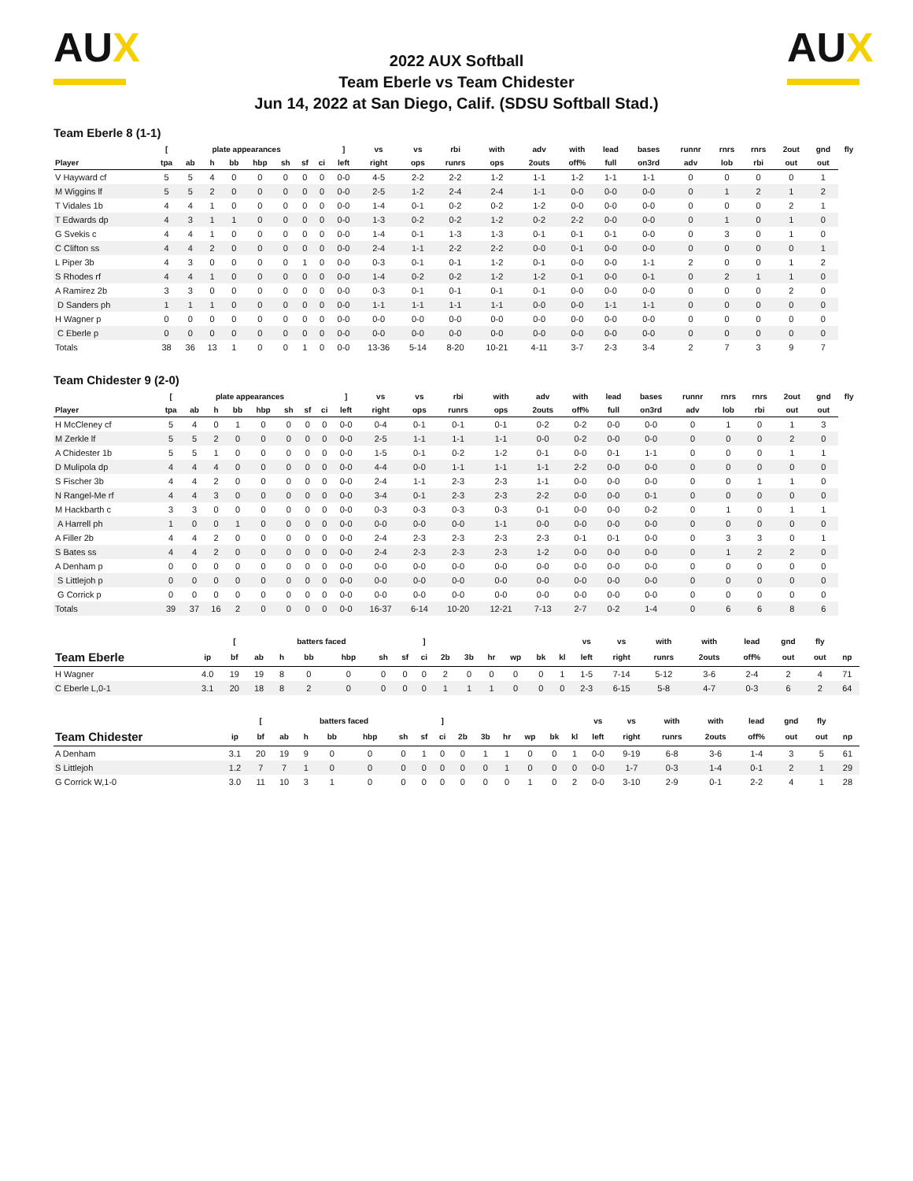AUX
2022 AUX Softball
Team Eberle vs Team Chidester
Jun 14, 2022 at San Diego, Calif. (SDSU Softball Stad.)
AUX
Team Eberle 8 (1-1)
| | [ | plate appearances | | | | | | | ] | vs | vs | rbi | with | adv | with | lead | bases | runnr | rnrs | rnrs | 2out | gnd | fly |
| --- | --- | --- | --- | --- | --- | --- | --- | --- | --- | --- | --- | --- | --- | --- | --- | --- | --- | --- | --- | --- | --- | --- | --- |
| Player | tpa | ab | h | bb | hbp | sh | sf | ci | left | right | ops | runrs | ops | 2outs | off% | full | on3rd | adv | lob | rbi | out | out | |
| V Hayward cf | 5 | 5 | 4 | 0 | 0 | 0 | 0 | 0 | 0-0 | 4-5 | 2-2 | 2-2 | 1-2 | 1-1 | 1-2 | 1-1 | 1-1 | 0 | 0 | 0 | 0 | 1 | |
| M Wiggins lf | 5 | 5 | 2 | 0 | 0 | 0 | 0 | 0 | 0-0 | 2-5 | 1-2 | 2-4 | 2-4 | 1-1 | 0-0 | 0-0 | 0-0 | 0 | 1 | 2 | 1 | 2 | |
| T Vidales 1b | 4 | 4 | 1 | 0 | 0 | 0 | 0 | 0 | 0-0 | 1-4 | 0-1 | 0-2 | 0-2 | 1-2 | 0-0 | 0-0 | 0-0 | 0 | 0 | 0 | 2 | 1 | |
| T Edwards dp | 4 | 3 | 1 | 1 | 0 | 0 | 0 | 0 | 0-0 | 1-3 | 0-2 | 0-2 | 1-2 | 0-2 | 2-2 | 0-0 | 0-0 | 0 | 1 | 0 | 1 | 0 | |
| G Svekis c | 4 | 4 | 1 | 0 | 0 | 0 | 0 | 0 | 0-0 | 1-4 | 0-1 | 1-3 | 1-3 | 0-1 | 0-1 | 0-1 | 0-0 | 0 | 3 | 0 | 1 | 0 | |
| C Clifton ss | 4 | 4 | 2 | 0 | 0 | 0 | 0 | 0 | 0-0 | 2-4 | 1-1 | 2-2 | 2-2 | 0-0 | 0-1 | 0-0 | 0-0 | 0 | 0 | 0 | 0 | 1 | |
| L Piper 3b | 4 | 3 | 0 | 0 | 0 | 0 | 1 | 0 | 0-0 | 0-3 | 0-1 | 0-1 | 1-2 | 0-1 | 0-0 | 0-0 | 1-1 | 2 | 0 | 0 | 1 | 2 | |
| S Rhodes rf | 4 | 4 | 1 | 0 | 0 | 0 | 0 | 0 | 0-0 | 1-4 | 0-2 | 0-2 | 1-2 | 1-2 | 0-1 | 0-0 | 0-1 | 0 | 2 | 1 | 1 | 0 | |
| A Ramirez 2b | 3 | 3 | 0 | 0 | 0 | 0 | 0 | 0 | 0-0 | 0-3 | 0-1 | 0-1 | 0-1 | 0-1 | 0-0 | 0-0 | 0-0 | 0 | 0 | 0 | 2 | 0 | |
| D Sanders ph | 1 | 1 | 1 | 0 | 0 | 0 | 0 | 0 | 0-0 | 1-1 | 1-1 | 1-1 | 1-1 | 0-0 | 0-0 | 1-1 | 1-1 | 0 | 0 | 0 | 0 | 0 | |
| H Wagner p | 0 | 0 | 0 | 0 | 0 | 0 | 0 | 0 | 0-0 | 0-0 | 0-0 | 0-0 | 0-0 | 0-0 | 0-0 | 0-0 | 0-0 | 0 | 0 | 0 | 0 | 0 | |
| C Eberle p | 0 | 0 | 0 | 0 | 0 | 0 | 0 | 0 | 0-0 | 0-0 | 0-0 | 0-0 | 0-0 | 0-0 | 0-0 | 0-0 | 0-0 | 0 | 0 | 0 | 0 | 0 | |
| Totals | 38 | 36 | 13 | 1 | 0 | 0 | 1 | 0 | 0-0 | 13-36 | 5-14 | 8-20 | 10-21 | 4-11 | 3-7 | 2-3 | 3-4 | 2 | 7 | 3 | 9 | 7 | |
Team Chidester 9 (2-0)
| | [ | plate appearances | | | | | | | ] | vs | vs | rbi | with | adv | with | lead | bases | runnr | rnrs | rnrs | 2out | gnd | fly |
| --- | --- | --- | --- | --- | --- | --- | --- | --- | --- | --- | --- | --- | --- | --- | --- | --- | --- | --- | --- | --- | --- | --- | --- |
| Player | tpa | ab | h | bb | hbp | sh | sf | ci | left | right | ops | runrs | ops | 2outs | off% | full | on3rd | adv | lob | rbi | out | out | |
| H McCleney cf | 5 | 4 | 0 | 1 | 0 | 0 | 0 | 0 | 0-0 | 0-4 | 0-1 | 0-1 | 0-1 | 0-2 | 0-2 | 0-0 | 0-0 | 0 | 1 | 0 | 1 | 3 | |
| M Zerkle lf | 5 | 5 | 2 | 0 | 0 | 0 | 0 | 0 | 0-0 | 2-5 | 1-1 | 1-1 | 1-1 | 0-0 | 0-2 | 0-0 | 0-0 | 0 | 0 | 0 | 2 | 0 | |
| A Chidester 1b | 5 | 5 | 1 | 0 | 0 | 0 | 0 | 0 | 0-0 | 1-5 | 0-1 | 0-2 | 1-2 | 0-1 | 0-0 | 0-1 | 1-1 | 0 | 0 | 0 | 1 | 1 | |
| D Mulipola dp | 4 | 4 | 4 | 0 | 0 | 0 | 0 | 0 | 0-0 | 4-4 | 0-0 | 1-1 | 1-1 | 1-1 | 2-2 | 0-0 | 0-0 | 0 | 0 | 0 | 0 | 0 | |
| S Fischer 3b | 4 | 4 | 2 | 0 | 0 | 0 | 0 | 0 | 0-0 | 2-4 | 1-1 | 2-3 | 2-3 | 1-1 | 0-0 | 0-0 | 0-0 | 0 | 0 | 1 | 1 | 0 | |
| N Rangel-Me rf | 4 | 4 | 3 | 0 | 0 | 0 | 0 | 0 | 0-0 | 3-4 | 0-1 | 2-3 | 2-3 | 2-2 | 0-0 | 0-0 | 0-1 | 0 | 0 | 0 | 0 | 0 | |
| M Hackbarth c | 3 | 3 | 0 | 0 | 0 | 0 | 0 | 0 | 0-0 | 0-3 | 0-3 | 0-3 | 0-3 | 0-1 | 0-0 | 0-0 | 0-2 | 0 | 1 | 0 | 1 | 1 | |
| A Harrell ph | 1 | 0 | 0 | 1 | 0 | 0 | 0 | 0 | 0-0 | 0-0 | 0-0 | 0-0 | 1-1 | 0-0 | 0-0 | 0-0 | 0-0 | 0 | 0 | 0 | 0 | 0 | |
| A Filler 2b | 4 | 4 | 2 | 0 | 0 | 0 | 0 | 0 | 0-0 | 2-4 | 2-3 | 2-3 | 2-3 | 2-3 | 0-1 | 0-1 | 0-0 | 0 | 3 | 3 | 0 | 1 | |
| S Bates ss | 4 | 4 | 2 | 0 | 0 | 0 | 0 | 0 | 0-0 | 2-4 | 2-3 | 2-3 | 2-3 | 1-2 | 0-0 | 0-0 | 0-0 | 0 | 1 | 2 | 2 | 0 | |
| A Denham p | 0 | 0 | 0 | 0 | 0 | 0 | 0 | 0 | 0-0 | 0-0 | 0-0 | 0-0 | 0-0 | 0-0 | 0-0 | 0-0 | 0-0 | 0 | 0 | 0 | 0 | 0 | |
| S Littlejoh p | 0 | 0 | 0 | 0 | 0 | 0 | 0 | 0 | 0-0 | 0-0 | 0-0 | 0-0 | 0-0 | 0-0 | 0-0 | 0-0 | 0-0 | 0 | 0 | 0 | 0 | 0 | |
| G Corrick p | 0 | 0 | 0 | 0 | 0 | 0 | 0 | 0 | 0-0 | 0-0 | 0-0 | 0-0 | 0-0 | 0-0 | 0-0 | 0-0 | 0-0 | 0 | 0 | 0 | 0 | 0 | |
| Totals | 39 | 37 | 16 | 2 | 0 | 0 | 0 | 0 | 0-0 | 16-37 | 6-14 | 10-20 | 12-21 | 7-13 | 2-7 | 0-2 | 1-4 | 0 | 6 | 6 | 8 | 6 | |
| | | [ | | batters faced | | | | | ] | | | | | | | vs | vs | with | with | lead | gnd | fly | |
| --- | --- | --- | --- | --- | --- | --- | --- | --- | --- | --- | --- | --- | --- | --- | --- | --- | --- | --- | --- | --- | --- | --- | --- |
| Team Eberle | ip | bf | ab | h | bb | hbp | sh | sf | ci | 2b | 3b | hr | wp | bk | kl | left | right | runrs | 2outs | off% | out | out | np |
| H Wagner | 4.0 | 19 | 19 | 8 | 0 | 0 | 0 | 0 | 0 | 2 | 0 | 0 | 0 | 0 | 1 | 1-5 | 7-14 | 5-12 | 3-6 | 2-4 | 2 | 4 | 71 |
| C Eberle L,0-1 | 3.1 | 20 | 18 | 8 | 2 | 0 | 0 | 0 | 0 | 1 | 1 | 1 | 0 | 0 | 0 | 2-3 | 6-15 | 5-8 | 4-7 | 0-3 | 6 | 2 | 64 |
| | | [ | | batters faced | | | | | ] | | | | | | | vs | vs | with | with | lead | gnd | fly | |
| --- | --- | --- | --- | --- | --- | --- | --- | --- | --- | --- | --- | --- | --- | --- | --- | --- | --- | --- | --- | --- | --- | --- | --- |
| Team Chidester | ip | bf | ab | h | bb | hbp | sh | sf | ci | 2b | 3b | hr | wp | bk | kl | left | right | runrs | 2outs | off% | out | out | np |
| A Denham | 3.1 | 20 | 19 | 9 | 0 | 0 | 0 | 1 | 0 | 0 | 1 | 1 | 0 | 0 | 1 | 0-0 | 9-19 | 6-8 | 3-6 | 1-4 | 3 | 5 | 61 |
| S Littlejoh | 1.2 | 7 | 7 | 1 | 0 | 0 | 0 | 0 | 0 | 0 | 0 | 1 | 0 | 0 | 0 | 0-0 | 1-7 | 0-3 | 1-4 | 0-1 | 2 | 1 | 29 |
| G Corrick W,1-0 | 3.0 | 11 | 10 | 3 | 1 | 0 | 0 | 0 | 0 | 0 | 0 | 0 | 1 | 0 | 2 | 0-0 | 3-10 | 2-9 | 0-1 | 2-2 | 4 | 1 | 28 |